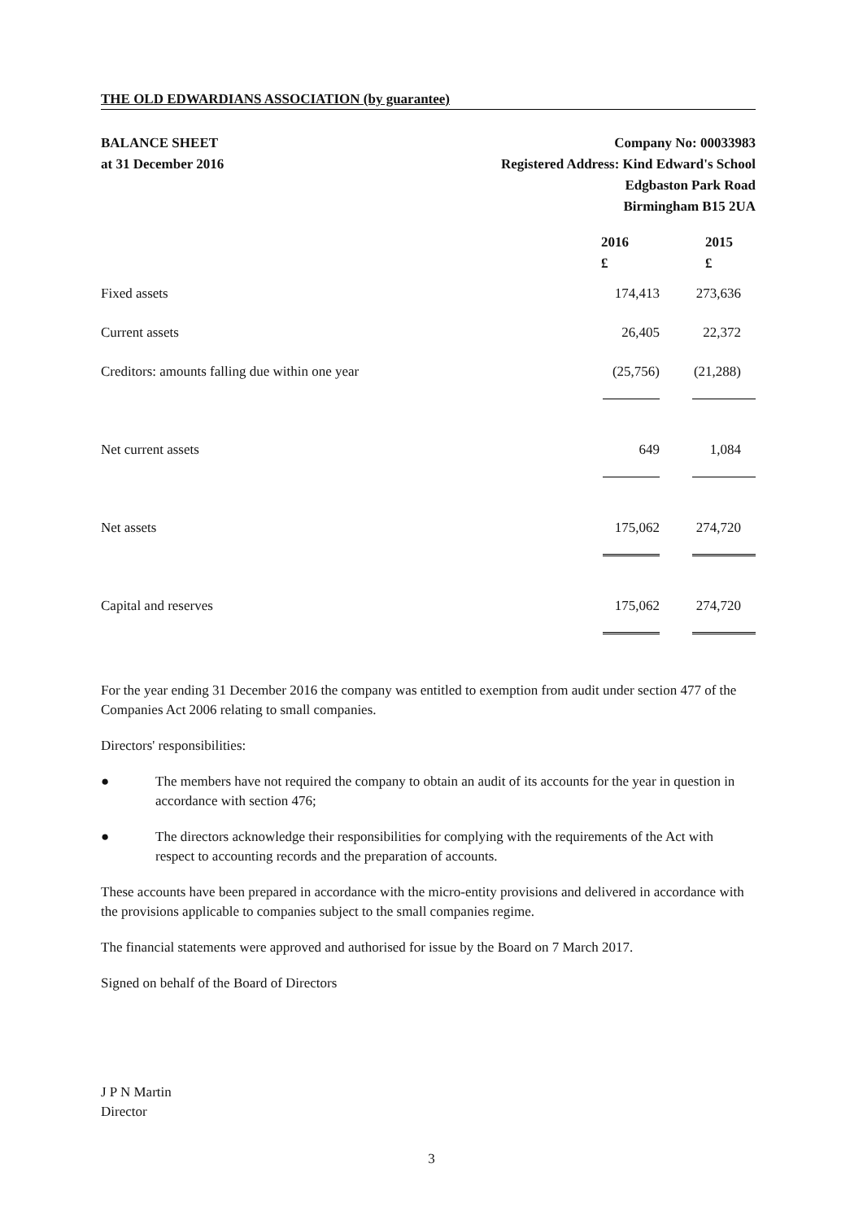THE OLD EDWARDIANS ASSOCIATION (by guarantee)
BALANCE SHEET
at 31 December 2016
Company No: 00033983
Registered Address: Kind Edward's School
Edgbaston Park Road
Birmingham B15 2UA
| | 2016 £ | 2015 £ |
| --- | --- | --- |
| Fixed assets | 174,413 | 273,636 |
| Current assets | 26,405 | 22,372 |
| Creditors: amounts falling due within one year | (25,756) | (21,288) |
| Net current assets | 649 | 1,084 |
| Net assets | 175,062 | 274,720 |
| Capital and reserves | 175,062 | 274,720 |
For the year ending 31 December 2016 the company was entitled to exemption from audit under section 477 of the Companies Act 2006 relating to small companies.
Directors' responsibilities:
● The members have not required the company to obtain an audit of its accounts for the year in question in accordance with section 476;
● The directors acknowledge their responsibilities for complying with the requirements of the Act with respect to accounting records and the preparation of accounts.
These accounts have been prepared in accordance with the micro-entity provisions and delivered in accordance with the provisions applicable to companies subject to the small companies regime.
The financial statements were approved and authorised for issue by the Board on 7 March 2017.
Signed on behalf of the Board of Directors
J P N Martin
Director
3